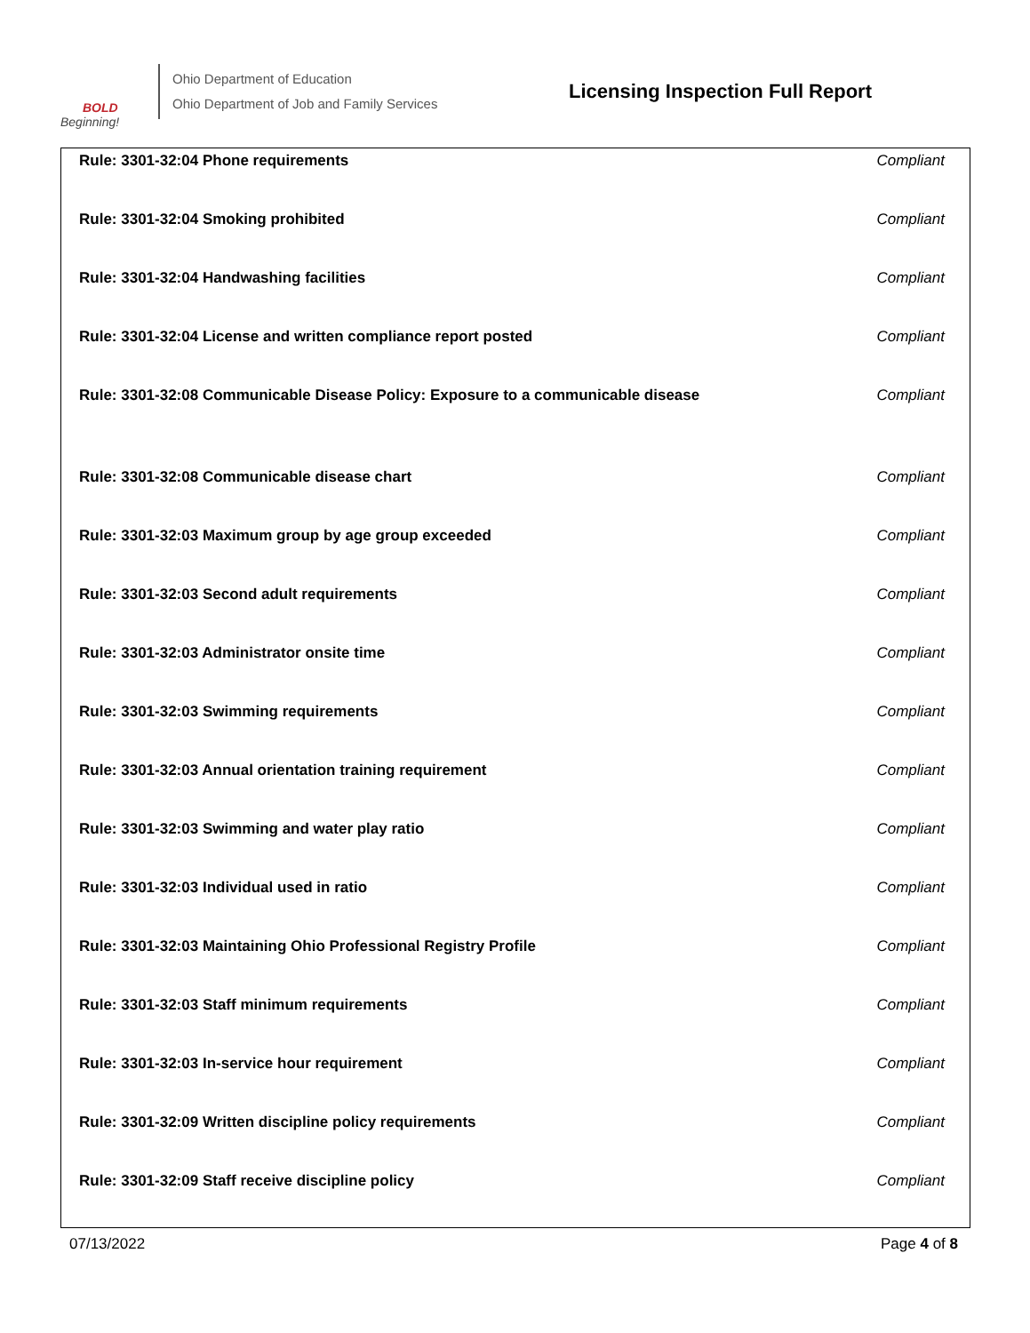BOLD
Beginning!
Ohio Department of Education
Ohio Department of Job and Family Services
Licensing Inspection Full Report
| Rule: 3301-32:04 Phone requirements | Compliant |
| Rule: 3301-32:04 Smoking prohibited | Compliant |
| Rule: 3301-32:04 Handwashing facilities | Compliant |
| Rule: 3301-32:04 License and written compliance report posted | Compliant |
| Rule: 3301-32:08 Communicable Disease Policy: Exposure to a communicable disease | Compliant |
| Rule: 3301-32:08 Communicable disease chart | Compliant |
| Rule: 3301-32:03 Maximum group by age group exceeded | Compliant |
| Rule: 3301-32:03 Second adult requirements | Compliant |
| Rule: 3301-32:03 Administrator onsite time | Compliant |
| Rule: 3301-32:03 Swimming requirements | Compliant |
| Rule: 3301-32:03 Annual orientation training requirement | Compliant |
| Rule: 3301-32:03 Swimming and water play ratio | Compliant |
| Rule: 3301-32:03 Individual used in ratio | Compliant |
| Rule: 3301-32:03 Maintaining Ohio Professional Registry Profile | Compliant |
| Rule: 3301-32:03 Staff minimum requirements | Compliant |
| Rule: 3301-32:03 In-service hour requirement | Compliant |
| Rule: 3301-32:09 Written discipline policy requirements | Compliant |
| Rule: 3301-32:09 Staff receive discipline policy | Compliant |
07/13/2022 Page 4 of 8